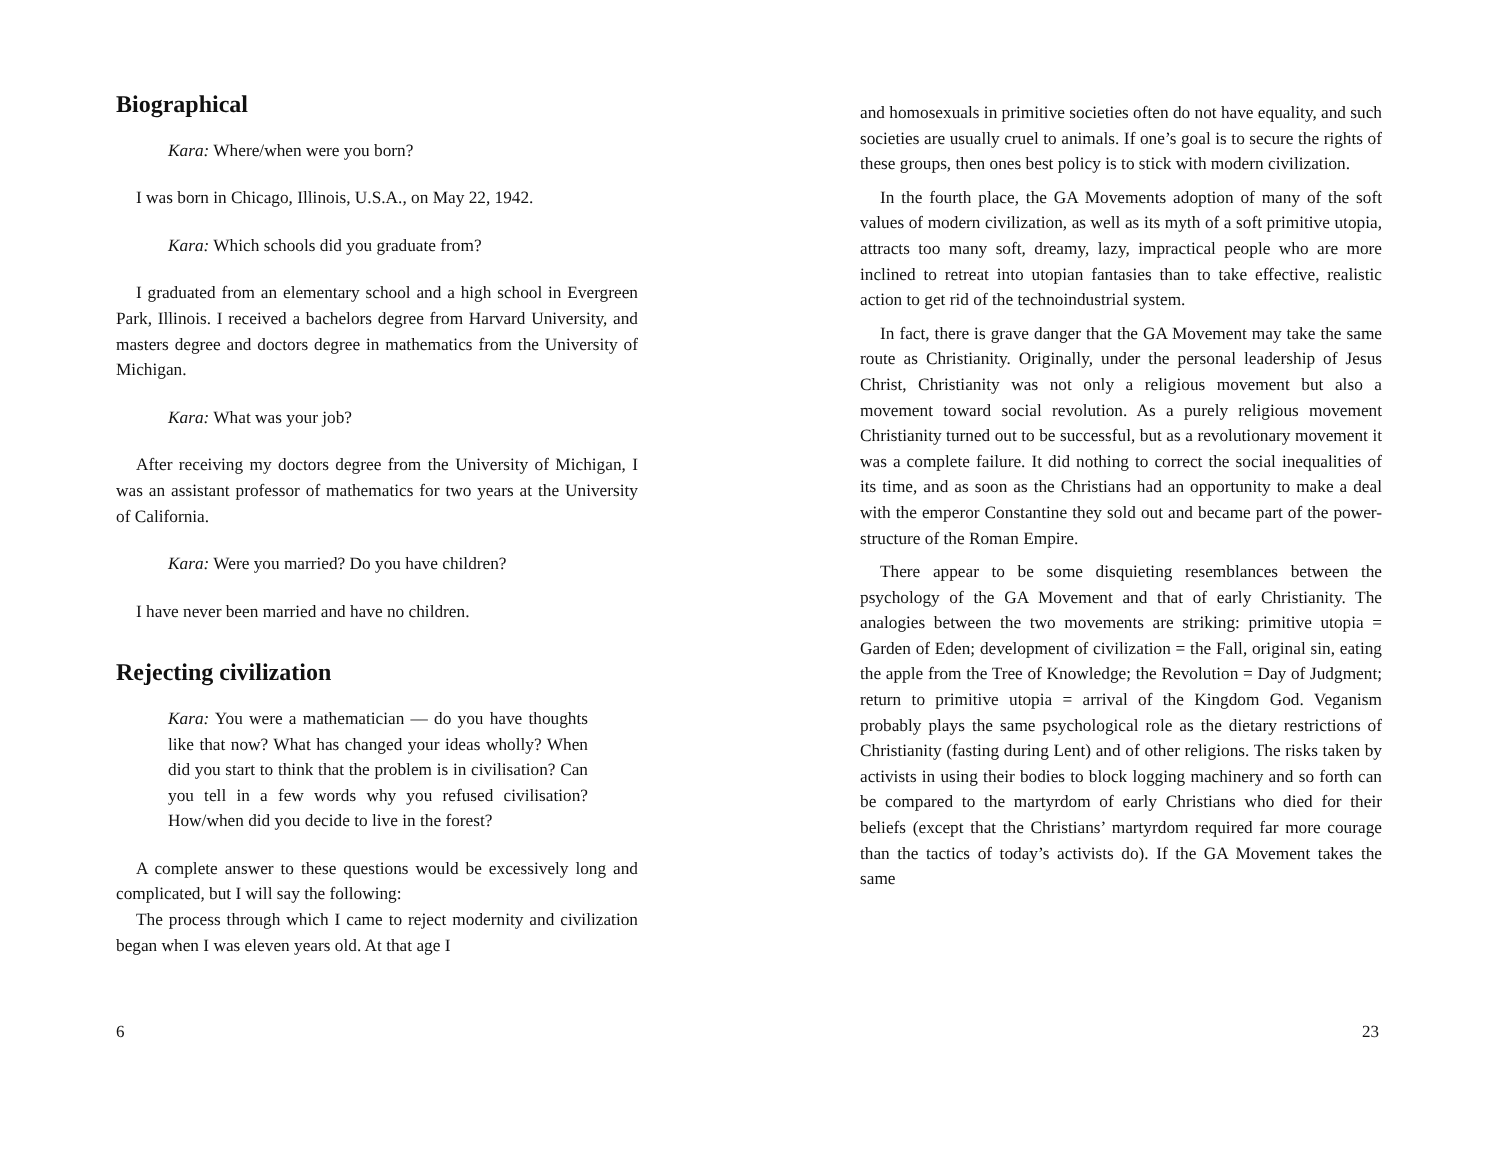Biographical
Kara: Where/when were you born?
I was born in Chicago, Illinois, U.S.A., on May 22, 1942.
Kara: Which schools did you graduate from?
I graduated from an elementary school and a high school in Evergreen Park, Illinois. I received a bachelors degree from Harvard University, and masters degree and doctors degree in mathematics from the University of Michigan.
Kara: What was your job?
After receiving my doctors degree from the University of Michigan, I was an assistant professor of mathematics for two years at the University of California.
Kara: Were you married? Do you have children?
I have never been married and have no children.
Rejecting civilization
Kara: You were a mathematician — do you have thoughts like that now? What has changed your ideas wholly? When did you start to think that the problem is in civilisation? Can you tell in a few words why you refused civilisation? How/when did you decide to live in the forest?
A complete answer to these questions would be excessively long and complicated, but I will say the following:
The process through which I came to reject modernity and civilization began when I was eleven years old. At that age I
6
and homosexuals in primitive societies often do not have equality, and such societies are usually cruel to animals. If one’s goal is to secure the rights of these groups, then ones best policy is to stick with modern civilization.
In the fourth place, the GA Movements adoption of many of the soft values of modern civilization, as well as its myth of a soft primitive utopia, attracts too many soft, dreamy, lazy, impractical people who are more inclined to retreat into utopian fantasies than to take effective, realistic action to get rid of the technoindustrial system.
In fact, there is grave danger that the GA Movement may take the same route as Christianity. Originally, under the personal leadership of Jesus Christ, Christianity was not only a religious movement but also a movement toward social revolution. As a purely religious movement Christianity turned out to be successful, but as a revolutionary movement it was a complete failure. It did nothing to correct the social inequalities of its time, and as soon as the Christians had an opportunity to make a deal with the emperor Constantine they sold out and became part of the power-structure of the Roman Empire.
There appear to be some disquieting resemblances between the psychology of the GA Movement and that of early Christianity. The analogies between the two movements are striking: primitive utopia = Garden of Eden; development of civilization = the Fall, original sin, eating the apple from the Tree of Knowledge; the Revolution = Day of Judgment; return to primitive utopia = arrival of the Kingdom God. Veganism probably plays the same psychological role as the dietary restrictions of Christianity (fasting during Lent) and of other religions. The risks taken by activists in using their bodies to block logging machinery and so forth can be compared to the martyrdom of early Christians who died for their beliefs (except that the Christians’ martyrdom required far more courage than the tactics of today’s activists do). If the GA Movement takes the same
23